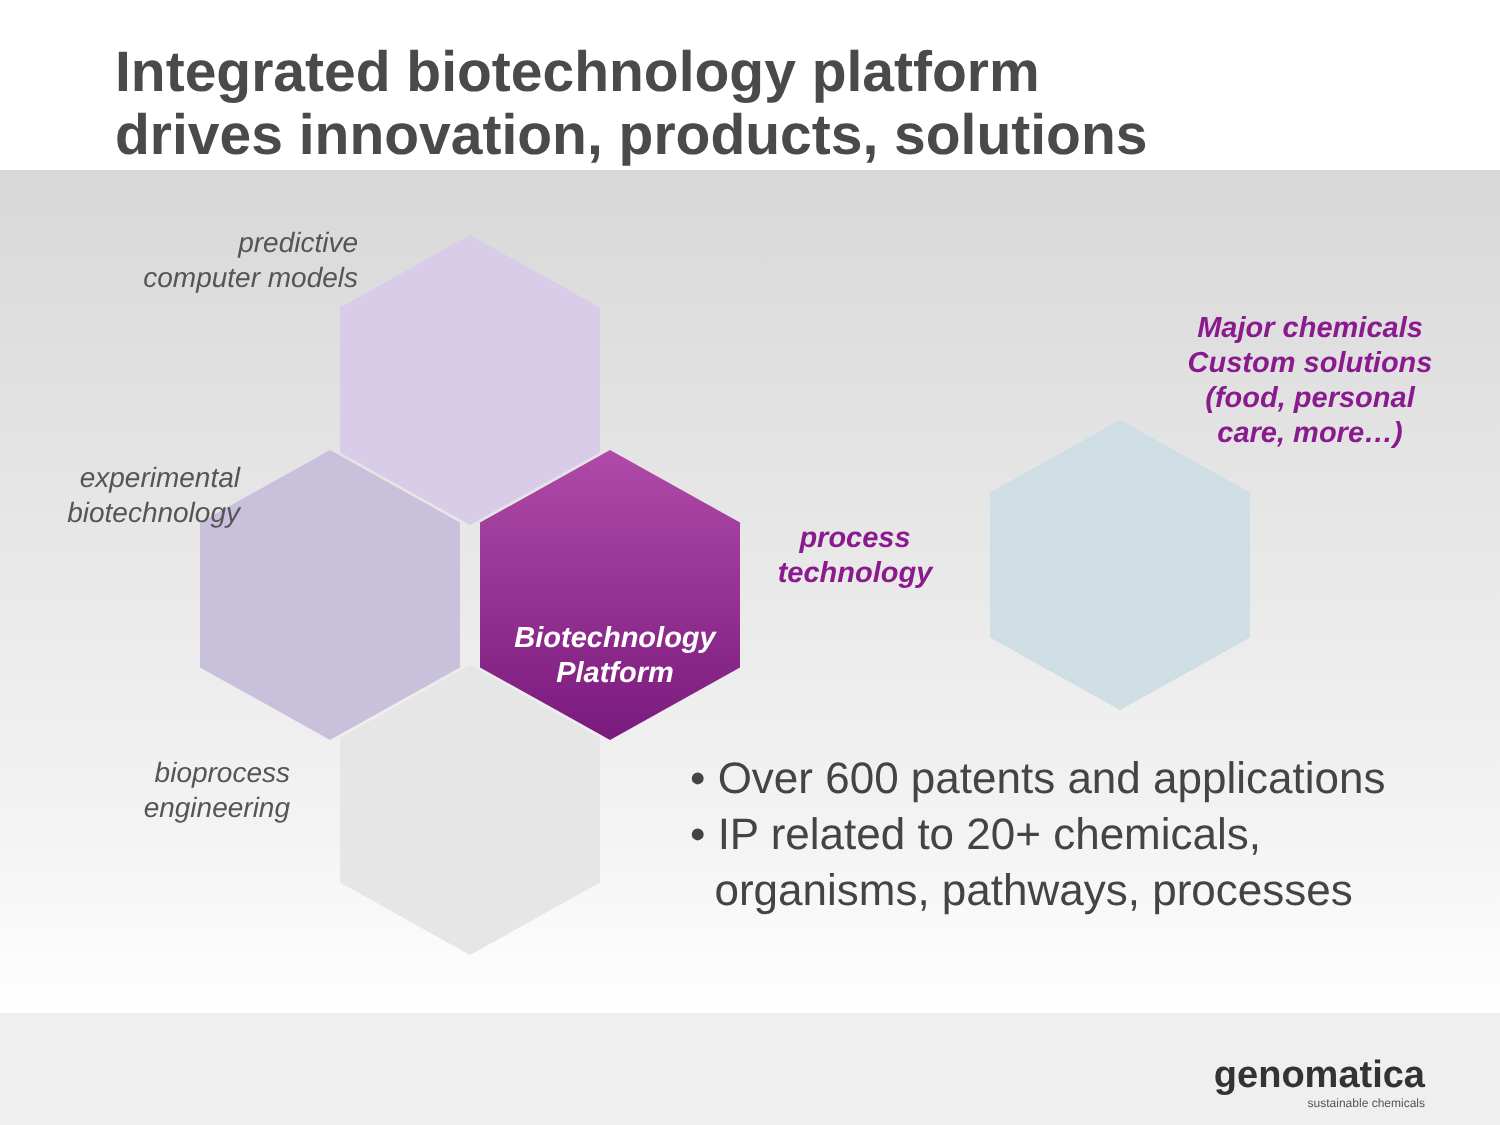Integrated biotechnology platform
drives innovation, products, solutions
predictive
computer models
experimental
biotechnology
Biotechnology
Platform
bioprocess
engineering
process
technology
Major chemicals
Custom solutions
(food, personal
care, more…)
• Over 600 patents and applications
• IP related to 20+ chemicals,
organisms, pathways, processes
genomatica
sustainable chemicals